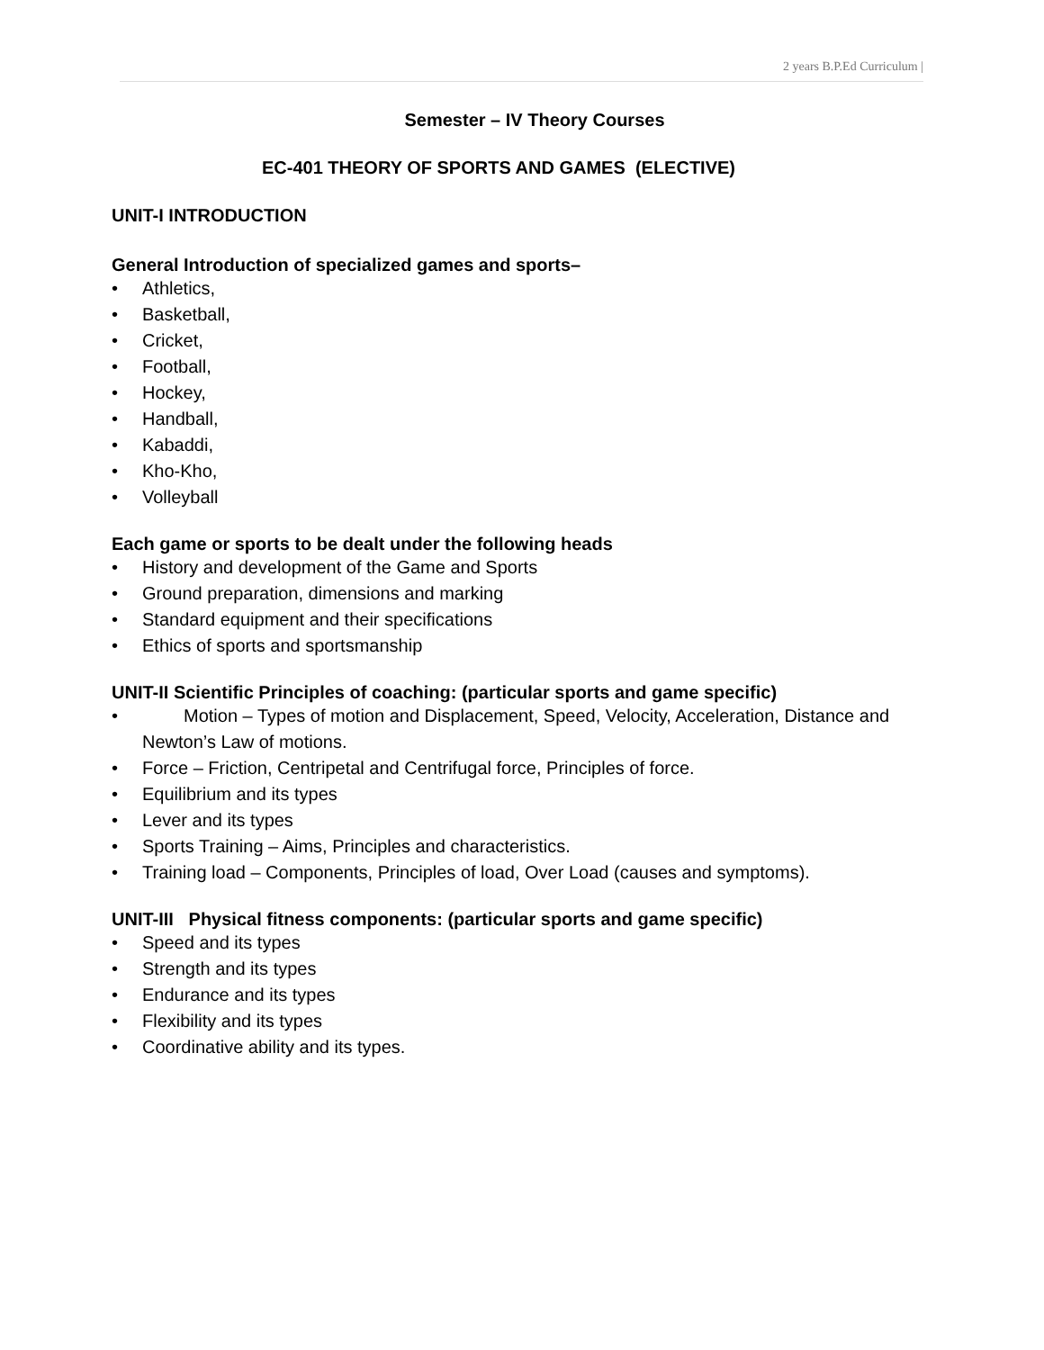2 years B.P.Ed Curriculum |
Semester – IV Theory Courses
EC-401 THEORY OF SPORTS AND GAMES (ELECTIVE)
UNIT-I INTRODUCTION
General Introduction of specialized games and sports–
• Athletics,
• Basketball,
• Cricket,
• Football,
• Hockey,
• Handball,
• Kabaddi,
• Kho-Kho,
• Volleyball
Each game or sports to be dealt under the following heads
• History and development of the Game and Sports
• Ground preparation, dimensions and marking
• Standard equipment and their specifications
• Ethics of sports and sportsmanship
UNIT-II Scientific Principles of coaching: (particular sports and game specific)
• Motion – Types of motion and Displacement, Speed, Velocity, Acceleration, Distance and Newton’s Law of motions.
• Force – Friction, Centripetal and Centrifugal force, Principles of force.
• Equilibrium and its types
• Lever and its types
• Sports Training – Aims, Principles and characteristics.
• Training load – Components, Principles of load, Over Load (causes and symptoms).
UNIT-III Physical fitness components: (particular sports and game specific)
• Speed and its types
• Strength and its types
• Endurance and its types
• Flexibility and its types
• Coordinative ability and its types.